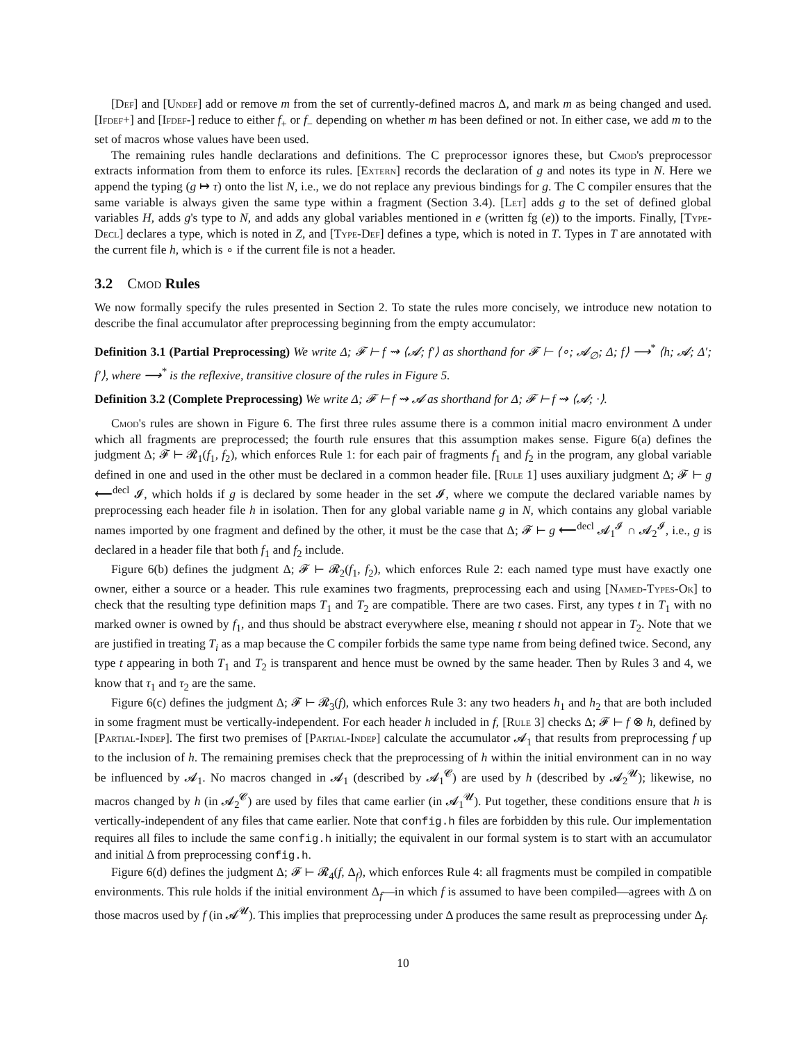[Def] and [Undef] add or remove m from the set of currently-defined macros Δ, and mark m as being changed and used. [Ifdef+] and [Ifdef-] reduce to either f<sub>+</sub> or f<sub>−</sub> depending on whether m has been defined or not. In either case, we add m to the set of macros whose values have been used.
The remaining rules handle declarations and definitions. The C preprocessor ignores these, but Cmod's preprocessor extracts information from them to enforce its rules. [Extern] records the declaration of g and notes its type in N. Here we append the typing (g ↦ τ) onto the list N, i.e., we do not replace any previous bindings for g. The C compiler ensures that the same variable is always given the same type within a fragment (Section 3.4). [Let] adds g to the set of defined global variables H, adds g's type to N, and adds any global variables mentioned in e (written fg (e)) to the imports. Finally, [Type-Decl] declares a type, which is noted in Z, and [Type-Def] defines a type, which is noted in T. Types in T are annotated with the current file h, which is ∘ if the current file is not a header.
3.2 Cmod Rules
We now formally specify the rules presented in Section 2. To state the rules more concisely, we introduce new notation to describe the final accumulator after preprocessing beginning from the empty accumulator:
Definition 3.1 (Partial Preprocessing) We write Δ; 𝓕 ⊢ f ⇝ ⟨𝓐; f′⟩ as shorthand for 𝓕 ⊢ ⟨∘; 𝓐<sub>∅</sub>; Δ; f⟩ ⟶<sup>*</sup> ⟨h; 𝓐; Δ′; f′⟩, where ⟶<sup>*</sup> is the reflexive, transitive closure of the rules in Figure 5.
Definition 3.2 (Complete Preprocessing) We write Δ; 𝓕 ⊢ f ⇝ 𝓐 as shorthand for Δ; 𝓕 ⊢ f ⇝ ⟨𝓐; ·⟩.
Cmod's rules are shown in Figure 6. The first three rules assume there is a common initial macro environment Δ under which all fragments are preprocessed; the fourth rule ensures that this assumption makes sense. Figure 6(a) defines the judgment Δ; 𝓕 ⊢ 𝓡<sub>1</sub>(f<sub>1</sub>, f<sub>2</sub>), which enforces Rule 1: for each pair of fragments f<sub>1</sub> and f<sub>2</sub> in the program, any global variable defined in one and used in the other must be declared in a common header file. [Rule 1] uses auxiliary judgment Δ; 𝓕 ⊢ g ⟵<sup>decl</sup> 𝓘, which holds if g is declared by some header in the set 𝓘, where we compute the declared variable names by preprocessing each header file h in isolation. Then for any global variable name g in N, which contains any global variable names imported by one fragment and defined by the other, it must be the case that Δ; 𝓕 ⊢ g ⟵<sup>decl</sup> 𝓐<sub>1</sub><sup>𝓘</sup> ∩ 𝓐<sub>2</sub><sup>𝓘</sup>, i.e., g is declared in a header file that both f<sub>1</sub> and f<sub>2</sub> include.
Figure 6(b) defines the judgment Δ; 𝓕 ⊢ 𝓡<sub>2</sub>(f<sub>1</sub>, f<sub>2</sub>), which enforces Rule 2: each named type must have exactly one owner, either a source or a header. This rule examines two fragments, preprocessing each and using [Named-Types-Ok] to check that the resulting type definition maps T<sub>1</sub> and T<sub>2</sub> are compatible. There are two cases. First, any types t in T<sub>1</sub> with no marked owner is owned by f<sub>1</sub>, and thus should be abstract everywhere else, meaning t should not appear in T<sub>2</sub>. Note that we are justified in treating T<sub>i</sub> as a map because the C compiler forbids the same type name from being defined twice. Second, any type t appearing in both T<sub>1</sub> and T<sub>2</sub> is transparent and hence must be owned by the same header. Then by Rules 3 and 4, we know that τ<sub>1</sub> and τ<sub>2</sub> are the same.
Figure 6(c) defines the judgment Δ; 𝓕 ⊢ 𝓡<sub>3</sub>(f), which enforces Rule 3: any two headers h<sub>1</sub> and h<sub>2</sub> that are both included in some fragment must be vertically-independent. For each header h included in f, [Rule 3] checks Δ; 𝓕 ⊢ f ⊗ h, defined by [Partial-Indep]. The first two premises of [Partial-Indep] calculate the accumulator 𝓐<sub>1</sub> that results from preprocessing f up to the inclusion of h. The remaining premises check that the preprocessing of h within the initial environment can in no way be influenced by 𝓐<sub>1</sub>. No macros changed in 𝓐<sub>1</sub> (described by 𝓐<sub>1</sub><sup>𝓒</sup>) are used by h (described by 𝓐<sub>2</sub><sup>𝓤</sup>); likewise, no macros changed by h (in 𝓐<sub>2</sub><sup>𝓒</sup>) are used by files that came earlier (in 𝓐<sub>1</sub><sup>𝓤</sup>). Put together, these conditions ensure that h is vertically-independent of any files that came earlier. Note that config.h files are forbidden by this rule. Our implementation requires all files to include the same config.h initially; the equivalent in our formal system is to start with an accumulator and initial Δ from preprocessing config.h.
Figure 6(d) defines the judgment Δ; 𝓕 ⊢ 𝓡<sub>4</sub>(f, Δ<sub>f</sub>), which enforces Rule 4: all fragments must be compiled in compatible environments. This rule holds if the initial environment Δ<sub>f</sub>—in which f is assumed to have been compiled—agrees with Δ on those macros used by f (in 𝓐<sup>𝓤</sup>). This implies that preprocessing under Δ produces the same result as preprocessing under Δ<sub>f</sub>.
10